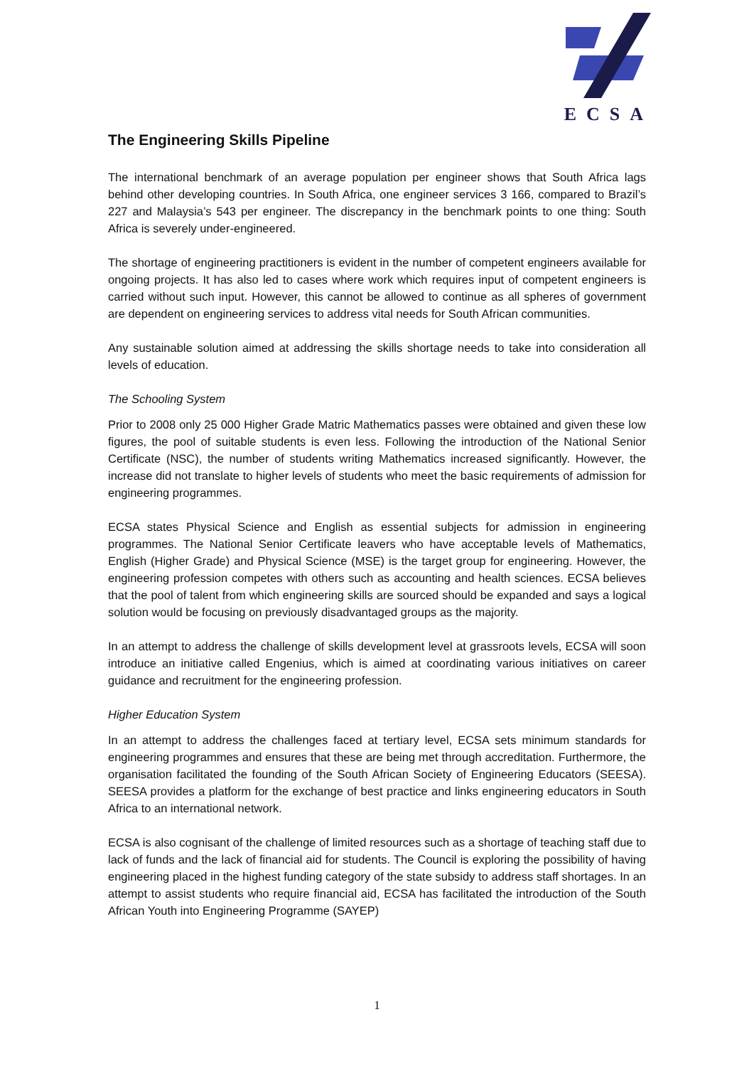ECSA
The Engineering Skills Pipeline
The international benchmark of an average population per engineer shows that South Africa lags behind other developing countries. In South Africa, one engineer services 3 166, compared to Brazil’s 227 and Malaysia’s 543 per engineer. The discrepancy in the benchmark points to one thing: South Africa is severely under-engineered.
The shortage of engineering practitioners is evident in the number of competent engineers available for ongoing projects. It has also led to cases where work which requires input of competent engineers is carried without such input. However, this cannot be allowed to continue as all spheres of government are dependent on engineering services to address vital needs for South African communities.
Any sustainable solution aimed at addressing the skills shortage needs to take into consideration all levels of education.
The Schooling System
Prior to 2008 only 25 000 Higher Grade Matric Mathematics passes were obtained and given these low figures, the pool of suitable students is even less. Following the introduction of the National Senior Certificate (NSC), the number of students writing Mathematics increased significantly. However, the increase did not translate to higher levels of students who meet the basic requirements of admission for engineering programmes.
ECSA states Physical Science and English as essential subjects for admission in engineering programmes. The National Senior Certificate leavers who have acceptable levels of Mathematics, English (Higher Grade) and Physical Science (MSE) is the target group for engineering. However, the engineering profession competes with others such as accounting and health sciences. ECSA believes that the pool of talent from which engineering skills are sourced should be expanded and says a logical solution would be focusing on previously disadvantaged groups as the majority.
In an attempt to address the challenge of skills development level at grassroots levels, ECSA will soon introduce an initiative called Engenius, which is aimed at coordinating various initiatives on career guidance and recruitment for the engineering profession.
Higher Education System
In an attempt to address the challenges faced at tertiary level, ECSA sets minimum standards for engineering programmes and ensures that these are being met through accreditation. Furthermore, the organisation facilitated the founding of the South African Society of Engineering Educators (SEESA). SEESA provides a platform for the exchange of best practice and links engineering educators in South Africa to an international network.
ECSA is also cognisant of the challenge of limited resources such as a shortage of teaching staff due to lack of funds and the lack of financial aid for students. The Council is exploring the possibility of having engineering placed in the highest funding category of the state subsidy to address staff shortages. In an attempt to assist students who require financial aid, ECSA has facilitated the introduction of the South African Youth into Engineering Programme (SAYEP)
1